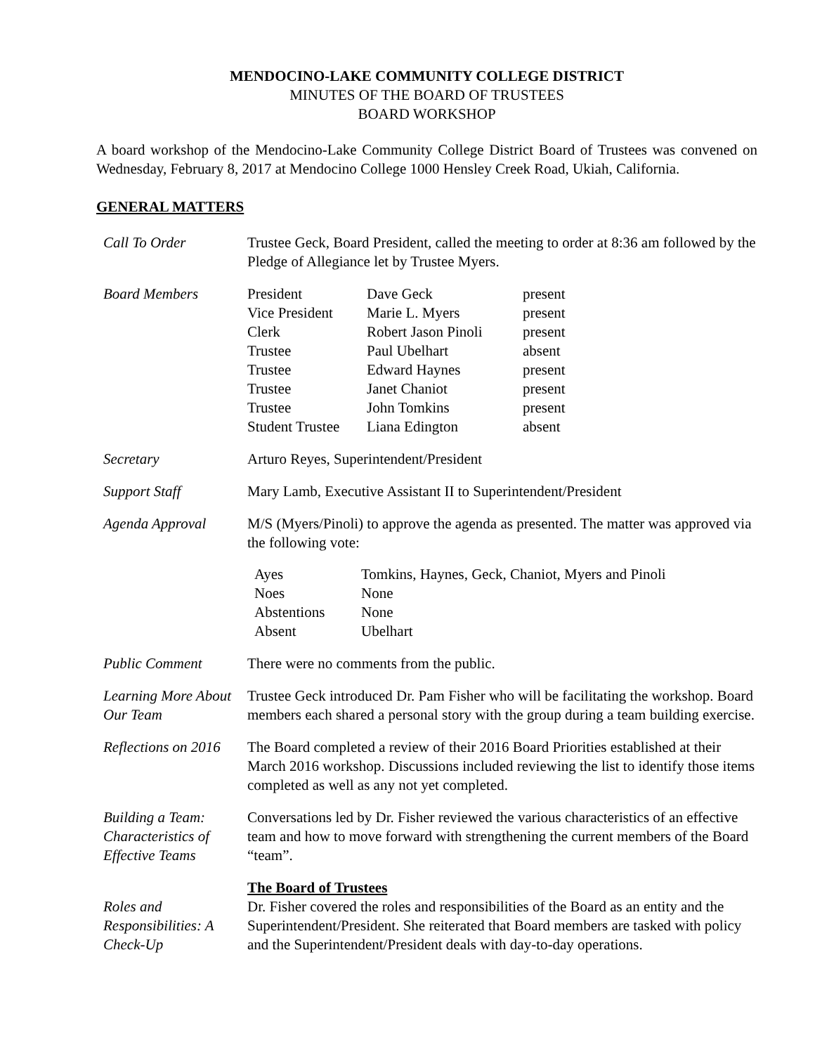MENDOCINO-LAKE COMMUNITY COLLEGE DISTRICT
MINUTES OF THE BOARD OF TRUSTEES
BOARD WORKSHOP
A board workshop of the Mendocino-Lake Community College District Board of Trustees was convened on Wednesday, February 8, 2017 at Mendocino College 1000 Hensley Creek Road, Ukiah, California.
GENERAL MATTERS
| Call To Order | Trustee Geck, Board President, called the meeting to order at 8:36 am followed by the Pledge of Allegiance let by Trustee Myers. |
| Board Members | / President / Dave Geck / present / / Vice President / Marie L. Myers / present / / Clerk / Robert Jason Pinoli / present / / Trustee / Paul Ubelhart / absent / / Trustee / Edward Haynes / present / / Trustee / Janet Chaniot / present / / Trustee / John Tomkins / present / / Student Trustee / Liana Edington / absent / |
| Secretary | Arturo Reyes, Superintendent/President |
| Support Staff | Mary Lamb, Executive Assistant II to Superintendent/President |
| Agenda Approval | M/S (Myers/Pinoli) to approve the agenda as presented. The matter was approved via the following vote: / Ayes / Tomkins, Haynes, Geck, Chaniot, Myers and Pinoli / / Noes / None / / Abstentions / None / / Absent / Ubelhart / |
| Public Comment | There were no comments from the public. |
| Learning More About Our Team | Trustee Geck introduced Dr. Pam Fisher who will be facilitating the workshop. Board members each shared a personal story with the group during a team building exercise. |
| Reflections on 2016 | The Board completed a review of their 2016 Board Priorities established at their March 2016 workshop. Discussions included reviewing the list to identify those items completed as well as any not yet completed. |
| Building a Team: Characteristics of Effective Teams | Conversations led by Dr. Fisher reviewed the various characteristics of an effective team and how to move forward with strengthening the current members of the Board “team”. |
| Roles and Responsibilities: A Check-Up | The Board of Trustees Dr. Fisher covered the roles and responsibilities of the Board as an entity and the Superintendent/President. She reiterated that Board members are tasked with policy and the Superintendent/President deals with day-to-day operations. |